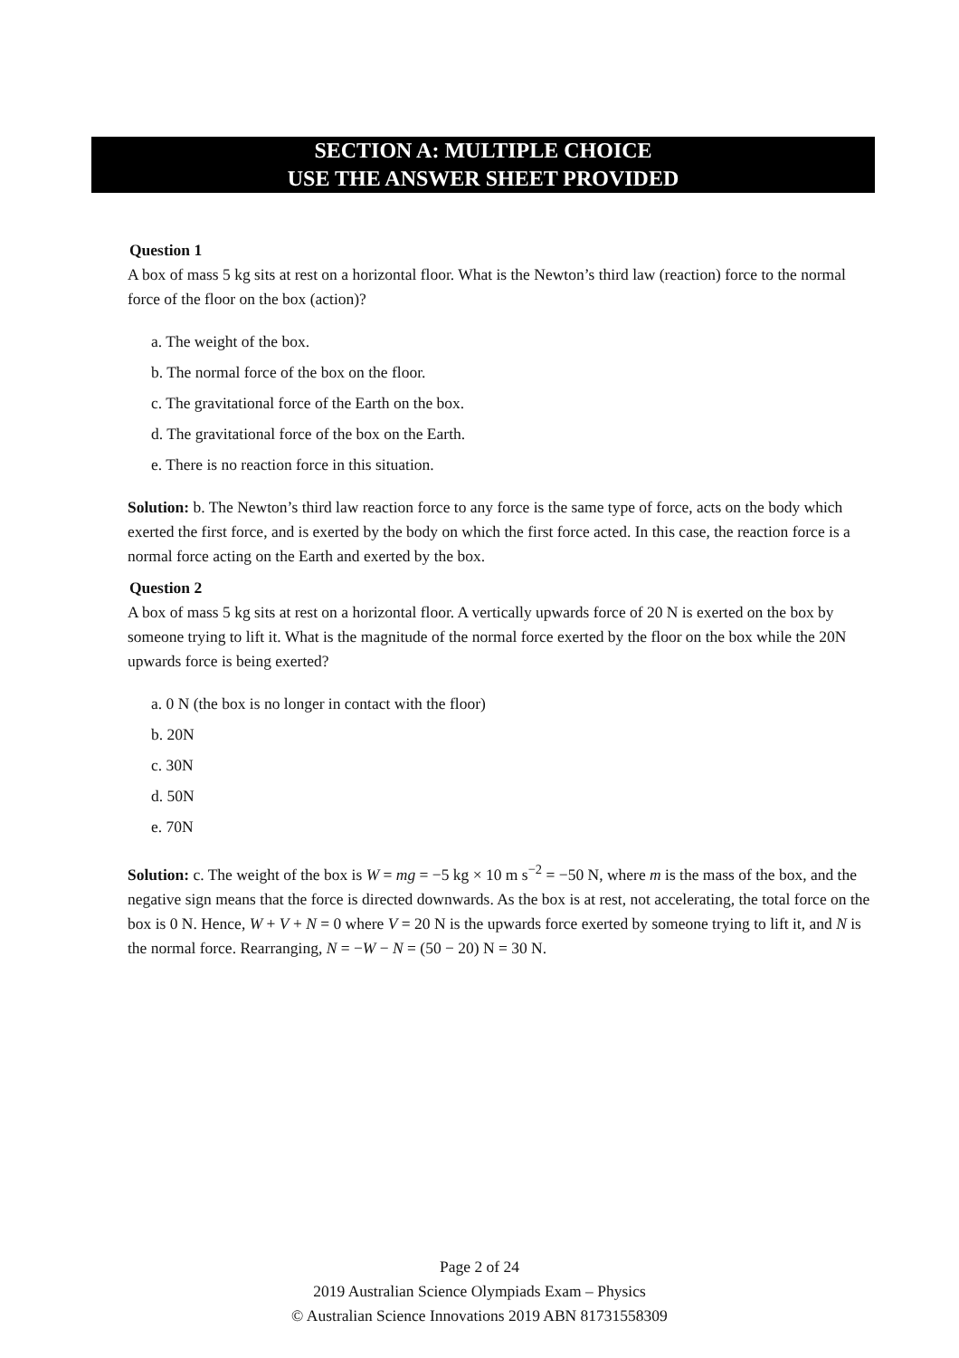SECTION A: MULTIPLE CHOICE
USE THE ANSWER SHEET PROVIDED
Question 1
A box of mass 5 kg sits at rest on a horizontal floor. What is the Newton’s third law (reaction) force to the normal force of the floor on the box (action)?
a. The weight of the box.
b. The normal force of the box on the floor.
c. The gravitational force of the Earth on the box.
d. The gravitational force of the box on the Earth.
e. There is no reaction force in this situation.
Solution: b. The Newton’s third law reaction force to any force is the same type of force, acts on the body which exerted the first force, and is exerted by the body on which the first force acted. In this case, the reaction force is a normal force acting on the Earth and exerted by the box.
Question 2
A box of mass 5 kg sits at rest on a horizontal floor. A vertically upwards force of 20 N is exerted on the box by someone trying to lift it. What is the magnitude of the normal force exerted by the floor on the box while the 20N upwards force is being exerted?
a. 0 N (the box is no longer in contact with the floor)
b. 20N
c. 30N
d. 50N
e. 70N
Solution: c. The weight of the box is W = mg = −5 kg × 10 m s<sup>−2</sup> = −50 N, where m is the mass of the box, and the negative sign means that the force is directed downwards. As the box is at rest, not accelerating, the total force on the box is 0 N. Hence, W + V + N = 0 where V = 20 N is the upwards force exerted by someone trying to lift it, and N is the normal force. Rearranging, N = −W − N = (50 − 20) N = 30 N.
Page 2 of 24
2019 Australian Science Olympiads Exam – Physics
© Australian Science Innovations 2019 ABN 81731558309